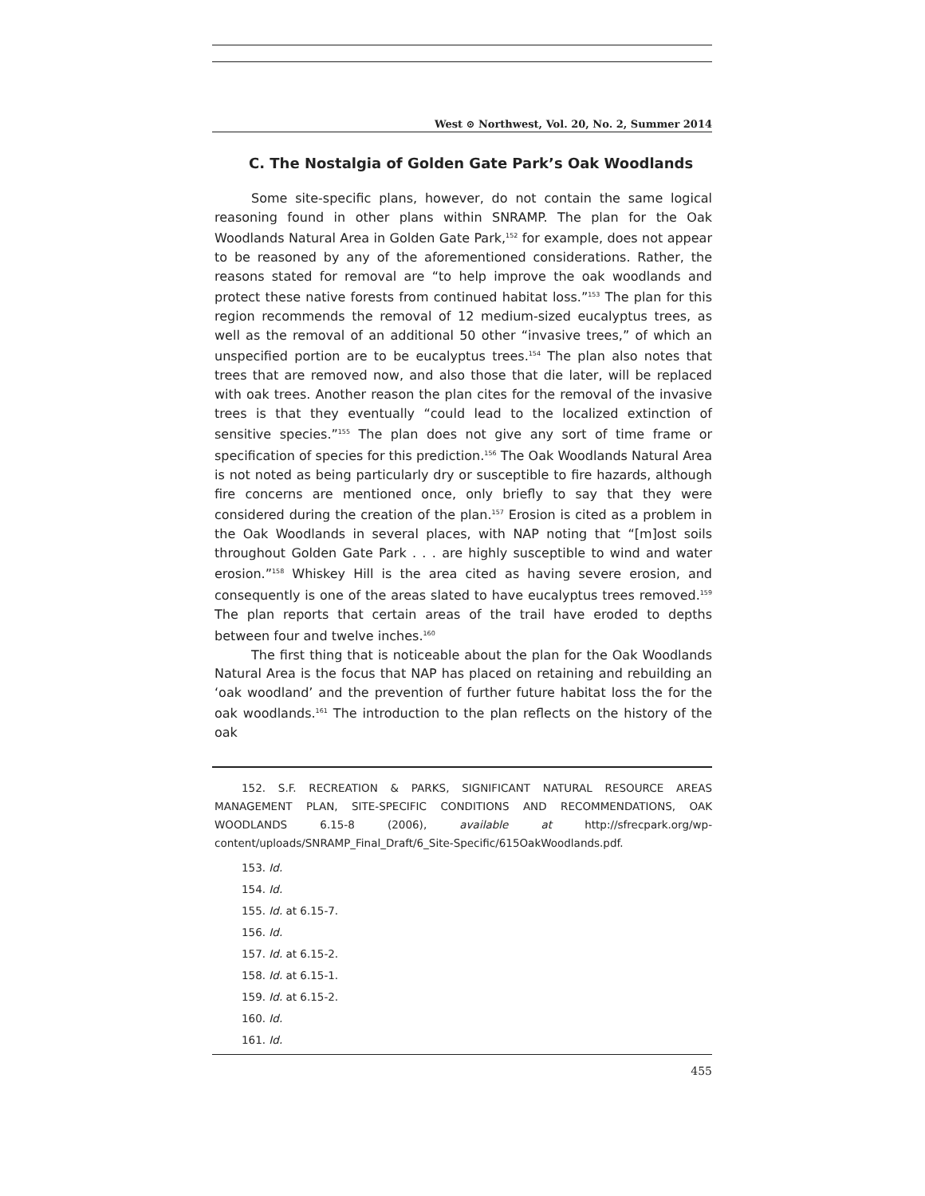West ⊙ Northwest, Vol. 20, No. 2, Summer 2014
C. The Nostalgia of Golden Gate Park’s Oak Woodlands
Some site-specific plans, however, do not contain the same logical reasoning found in other plans within SNRAMP. The plan for the Oak Woodlands Natural Area in Golden Gate Park,<sup>152</sup> for example, does not appear to be reasoned by any of the aforementioned considerations. Rather, the reasons stated for removal are “to help improve the oak woodlands and protect these native forests from continued habitat loss.”<sup>153</sup> The plan for this region recommends the removal of 12 medium-sized eucalyptus trees, as well as the removal of an additional 50 other “invasive trees,” of which an unspecified portion are to be eucalyptus trees.<sup>154</sup> The plan also notes that trees that are removed now, and also those that die later, will be replaced with oak trees. Another reason the plan cites for the removal of the invasive trees is that they eventually “could lead to the localized extinction of sensitive species.”<sup>155</sup> The plan does not give any sort of time frame or specification of species for this prediction.<sup>156</sup> The Oak Woodlands Natural Area is not noted as being particularly dry or susceptible to fire hazards, although fire concerns are mentioned once, only briefly to say that they were considered during the creation of the plan.<sup>157</sup> Erosion is cited as a problem in the Oak Woodlands in several places, with NAP noting that “[m]ost soils throughout Golden Gate Park . . . are highly susceptible to wind and water erosion.”<sup>158</sup> Whiskey Hill is the area cited as having severe erosion, and consequently is one of the areas slated to have eucalyptus trees removed.<sup>159</sup> The plan reports that certain areas of the trail have eroded to depths between four and twelve inches.<sup>160</sup>
The first thing that is noticeable about the plan for the Oak Woodlands Natural Area is the focus that NAP has placed on retaining and rebuilding an ‘oak woodland’ and the prevention of further future habitat loss the for the oak woodlands.<sup>161</sup> The introduction to the plan reflects on the history of the oak
152. S.F. RECREATION & PARKS, SIGNIFICANT NATURAL RESOURCE AREAS MANAGEMENT PLAN, SITE-SPECIFIC CONDITIONS AND RECOMMENDATIONS, OAK WOODLANDS 6.15-8 (2006), available at http://sfrecpark.org/wp-content/uploads/SNRAMP_Final_Draft/6_Site-Specific/615OakWoodlands.pdf.
153. Id.
154. Id.
155. Id. at 6.15-7.
156. Id.
157. Id. at 6.15-2.
158. Id. at 6.15-1.
159. Id. at 6.15-2.
160. Id.
161. Id.
455